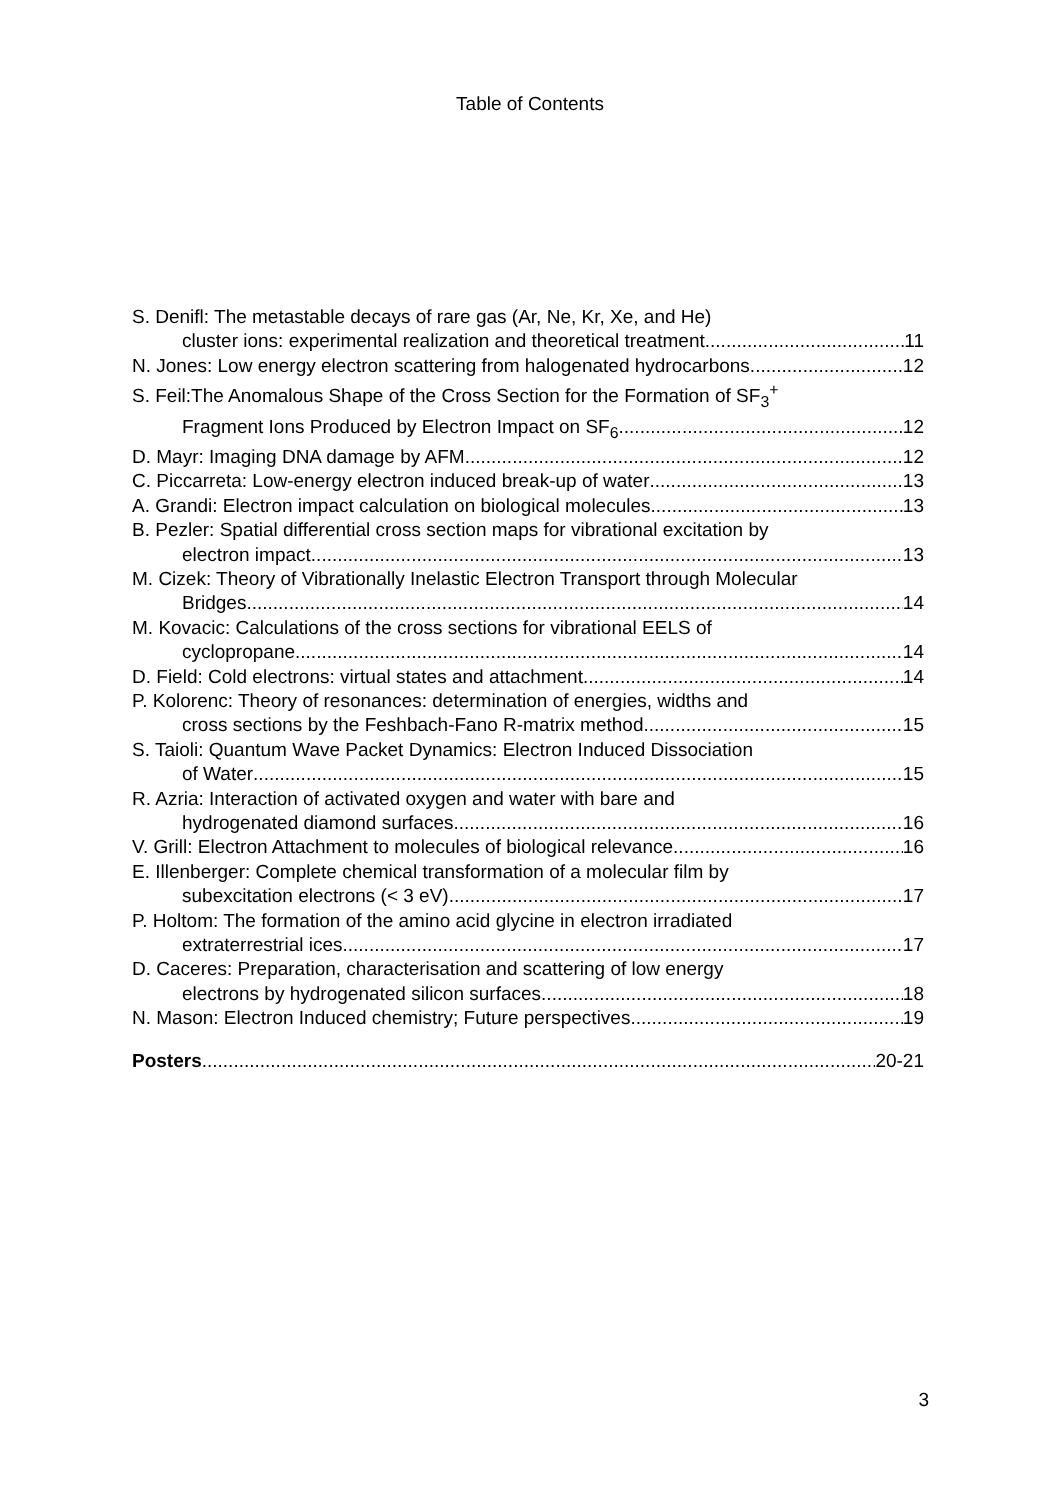Table of Contents
S. Denifl: The metastable decays of rare gas (Ar, Ne, Kr, Xe, and He)
cluster ions: experimental realization and theoretical treatment 11
N. Jones: Low energy electron scattering from halogenated hydrocarbons 12
S. Feil:The Anomalous Shape of the Cross Section for the Formation of SF<sub>3</sub><sup>+</sup>
Fragment Ions Produced by Electron Impact on SF<sub>6</sub> 12
D. Mayr: Imaging DNA damage by AFM 12
C. Piccarreta: Low-energy electron induced break-up of water 13
A. Grandi: Electron impact calculation on biological molecules 13
B. Pezler: Spatial differential cross section maps for vibrational excitation by
electron impact 13
M. Cizek: Theory of Vibrationally Inelastic Electron Transport through Molecular
Bridges 14
M. Kovacic: Calculations of the cross sections for vibrational EELS of
cyclopropane 14
D. Field: Cold electrons: virtual states and attachment 14
P. Kolorenc: Theory of resonances: determination of energies, widths and
cross sections by the Feshbach-Fano R-matrix method 15
S. Taioli: Quantum Wave Packet Dynamics: Electron Induced Dissociation
of Water 15
R. Azria: Interaction of activated oxygen and water with bare and
hydrogenated diamond surfaces 16
V. Grill: Electron Attachment to molecules of biological relevance 16
E. Illenberger: Complete chemical transformation of a molecular film by
subexcitation electrons (< 3 eV) 17
P. Holtom: The formation of the amino acid glycine in electron irradiated
extraterrestrial ices 17
D. Caceres: Preparation, characterisation and scattering of low energy
electrons by hydrogenated silicon surfaces 18
N. Mason: Electron Induced chemistry; Future perspectives 19
Posters 20-21
3